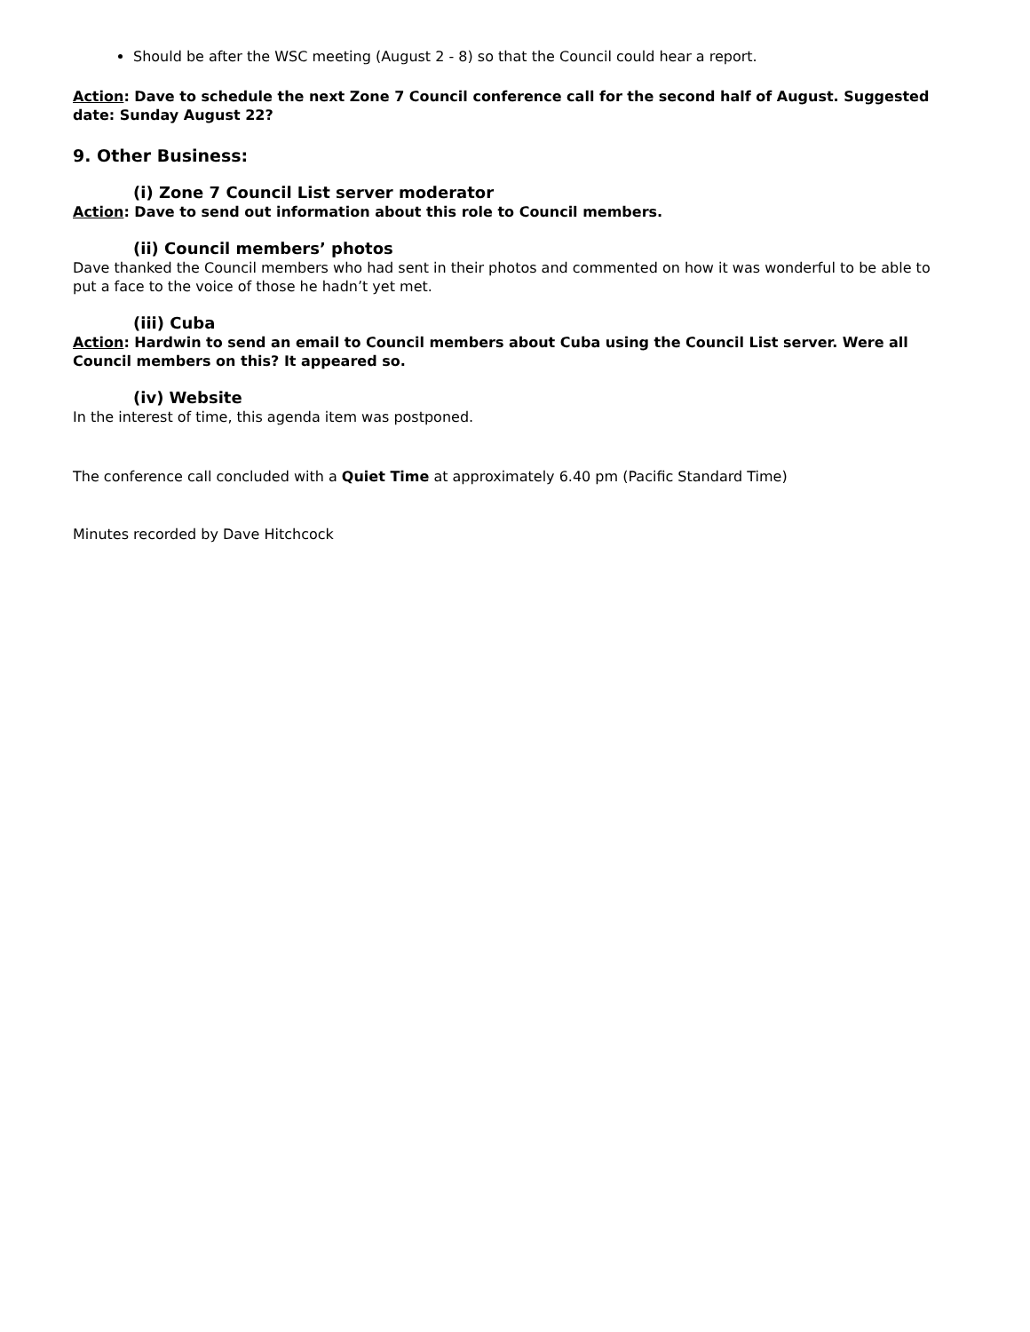Should be after the WSC meeting (August 2 - 8) so that the Council could hear a report.
Action: Dave to schedule the next Zone 7 Council conference call for the second half of August. Suggested date: Sunday August 22?
9. Other Business:
(i) Zone 7 Council List server moderator
Action: Dave to send out information about this role to Council members.
(ii) Council members’ photos
Dave thanked the Council members who had sent in their photos and commented on how it was wonderful to be able to put a face to the voice of those he hadn’t yet met.
(iii) Cuba
Action: Hardwin to send an email to Council members about Cuba using the Council List server. Were all Council members on this? It appeared so.
(iv) Website
In the interest of time, this agenda item was postponed.
The conference call concluded with a Quiet Time at approximately 6.40 pm (Pacific Standard Time)
Minutes recorded by Dave Hitchcock